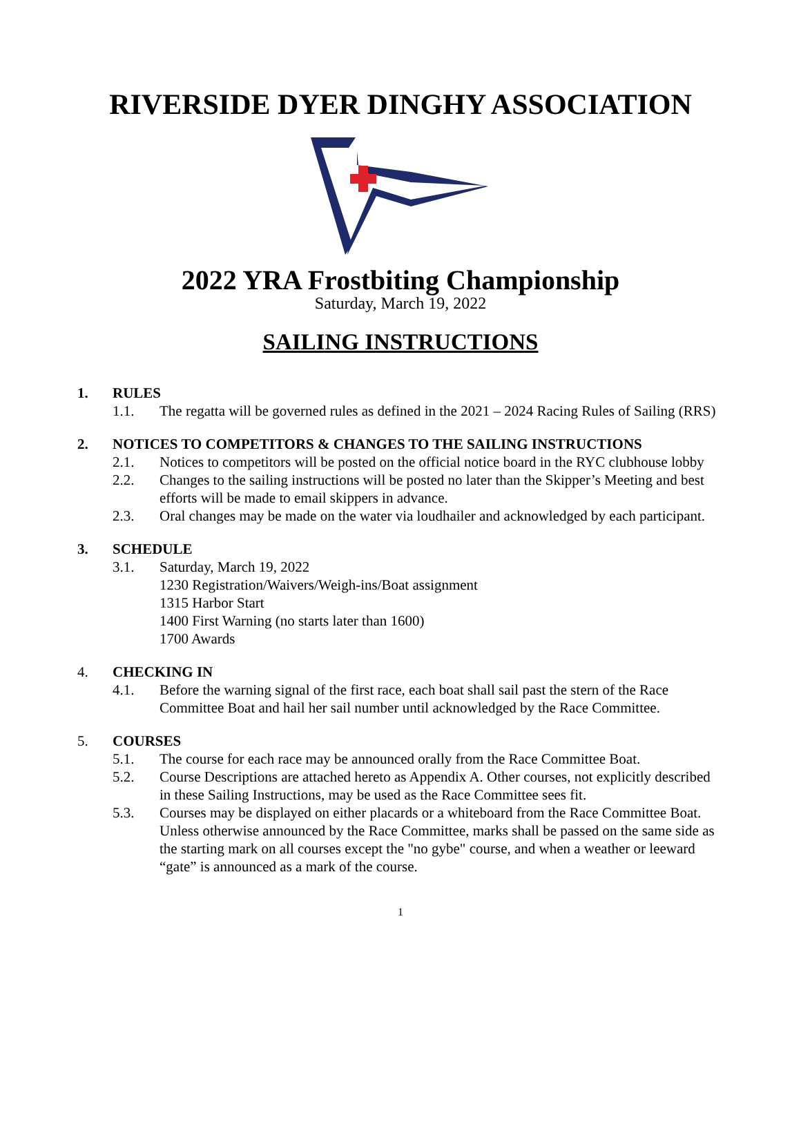RIVERSIDE DYER DINGHY ASSOCIATION
2022 YRA Frostbiting Championship
Saturday, March 19, 2022
SAILING INSTRUCTIONS
1. RULES
1.1. The regatta will be governed rules as defined in the 2021 – 2024 Racing Rules of Sailing (RRS)
2. NOTICES TO COMPETITORS & CHANGES TO THE SAILING INSTRUCTIONS
2.1. Notices to competitors will be posted on the official notice board in the RYC clubhouse lobby
2.2. Changes to the sailing instructions will be posted no later than the Skipper’s Meeting and best efforts will be made to email skippers in advance.
2.3. Oral changes may be made on the water via loudhailer and acknowledged by each participant.
3. SCHEDULE
3.1. Saturday, March 19, 2022
1230 Registration/Waivers/Weigh-ins/Boat assignment
1315 Harbor Start
1400 First Warning (no starts later than 1600)
1700 Awards
4. CHECKING IN
4.1. Before the warning signal of the first race, each boat shall sail past the stern of the Race Committee Boat and hail her sail number until acknowledged by the Race Committee.
5. COURSES
5.1. The course for each race may be announced orally from the Race Committee Boat.
5.2. Course Descriptions are attached hereto as Appendix A. Other courses, not explicitly described in these Sailing Instructions, may be used as the Race Committee sees fit.
5.3. Courses may be displayed on either placards or a whiteboard from the Race Committee Boat. Unless otherwise announced by the Race Committee, marks shall be passed on the same side as the starting mark on all courses except the "no gybe" course, and when a weather or leeward “gate” is announced as a mark of the course.
1